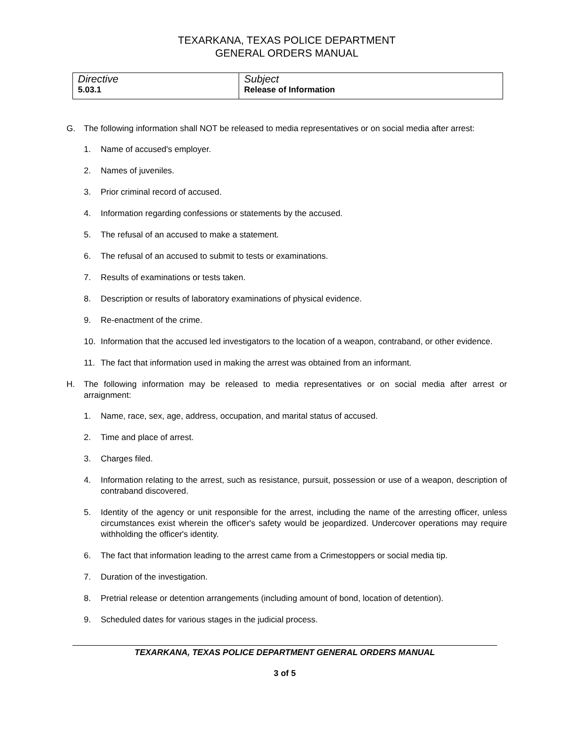TEXARKANA, TEXAS POLICE DEPARTMENT
GENERAL ORDERS MANUAL
| Directive 5.03.1 | Subject Release of Information |
G. The following information shall NOT be released to media representatives or on social media after arrest:
1. Name of accused's employer.
2. Names of juveniles.
3. Prior criminal record of accused.
4. Information regarding confessions or statements by the accused.
5. The refusal of an accused to make a statement.
6. The refusal of an accused to submit to tests or examinations.
7. Results of examinations or tests taken.
8. Description or results of laboratory examinations of physical evidence.
9. Re-enactment of the crime.
10. Information that the accused led investigators to the location of a weapon, contraband, or other evidence.
11. The fact that information used in making the arrest was obtained from an informant.
H. The following information may be released to media representatives or on social media after arrest or arraignment:
1. Name, race, sex, age, address, occupation, and marital status of accused.
2. Time and place of arrest.
3. Charges filed.
4. Information relating to the arrest, such as resistance, pursuit, possession or use of a weapon, description of contraband discovered.
5. Identity of the agency or unit responsible for the arrest, including the name of the arresting officer, unless circumstances exist wherein the officer's safety would be jeopardized. Undercover operations may require withholding the officer's identity.
6. The fact that information leading to the arrest came from a Crimestoppers or social media tip.
7. Duration of the investigation.
8. Pretrial release or detention arrangements (including amount of bond, location of detention).
9. Scheduled dates for various stages in the judicial process.
TEXARKANA, TEXAS POLICE DEPARTMENT GENERAL ORDERS MANUAL
3 of 5